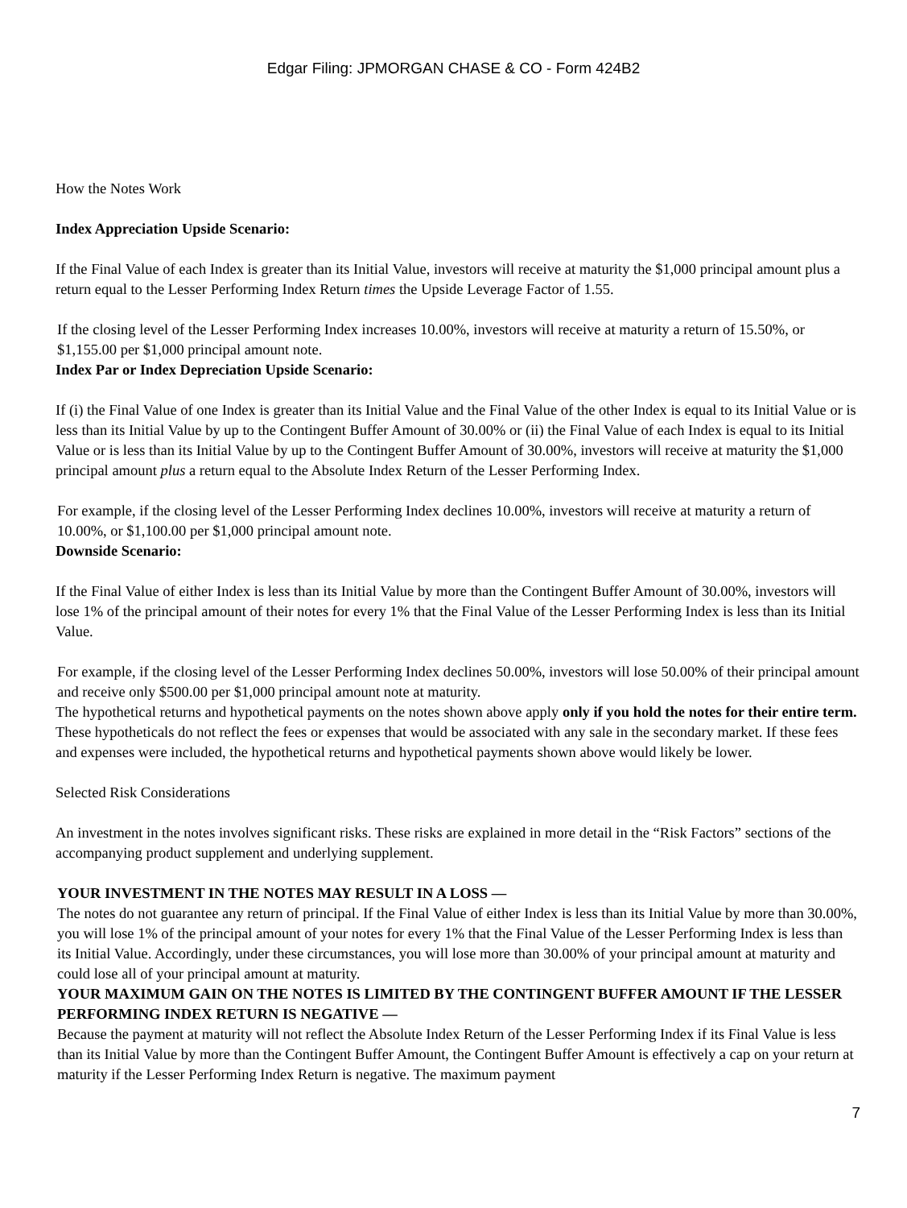Edgar Filing: JPMORGAN CHASE & CO - Form 424B2
How the Notes Work
Index Appreciation Upside Scenario:
If the Final Value of each Index is greater than its Initial Value, investors will receive at maturity the $1,000 principal amount plus a return equal to the Lesser Performing Index Return times the Upside Leverage Factor of 1.55.
If the closing level of the Lesser Performing Index increases 10.00%, investors will receive at maturity a return of 15.50%, or $1,155.00 per $1,000 principal amount note.
Index Par or Index Depreciation Upside Scenario:
If (i) the Final Value of one Index is greater than its Initial Value and the Final Value of the other Index is equal to its Initial Value or is less than its Initial Value by up to the Contingent Buffer Amount of 30.00% or (ii) the Final Value of each Index is equal to its Initial Value or is less than its Initial Value by up to the Contingent Buffer Amount of 30.00%, investors will receive at maturity the $1,000 principal amount plus a return equal to the Absolute Index Return of the Lesser Performing Index.
For example, if the closing level of the Lesser Performing Index declines 10.00%, investors will receive at maturity a return of 10.00%, or $1,100.00 per $1,000 principal amount note.
Downside Scenario:
If the Final Value of either Index is less than its Initial Value by more than the Contingent Buffer Amount of 30.00%, investors will lose 1% of the principal amount of their notes for every 1% that the Final Value of the Lesser Performing Index is less than its Initial Value.
For example, if the closing level of the Lesser Performing Index declines 50.00%, investors will lose 50.00% of their principal amount and receive only $500.00 per $1,000 principal amount note at maturity.
The hypothetical returns and hypothetical payments on the notes shown above apply only if you hold the notes for their entire term. These hypotheticals do not reflect the fees or expenses that would be associated with any sale in the secondary market. If these fees and expenses were included, the hypothetical returns and hypothetical payments shown above would likely be lower.
Selected Risk Considerations
An investment in the notes involves significant risks. These risks are explained in more detail in the “Risk Factors” sections of the accompanying product supplement and underlying supplement.
YOUR INVESTMENT IN THE NOTES MAY RESULT IN A LOSS —
The notes do not guarantee any return of principal. If the Final Value of either Index is less than its Initial Value by more than 30.00%, you will lose 1% of the principal amount of your notes for every 1% that the Final Value of the Lesser Performing Index is less than its Initial Value. Accordingly, under these circumstances, you will lose more than 30.00% of your principal amount at maturity and could lose all of your principal amount at maturity.
YOUR MAXIMUM GAIN ON THE NOTES IS LIMITED BY THE CONTINGENT BUFFER AMOUNT IF THE LESSER PERFORMING INDEX RETURN IS NEGATIVE —
Because the payment at maturity will not reflect the Absolute Index Return of the Lesser Performing Index if its Final Value is less than its Initial Value by more than the Contingent Buffer Amount, the Contingent Buffer Amount is effectively a cap on your return at maturity if the Lesser Performing Index Return is negative. The maximum payment
7